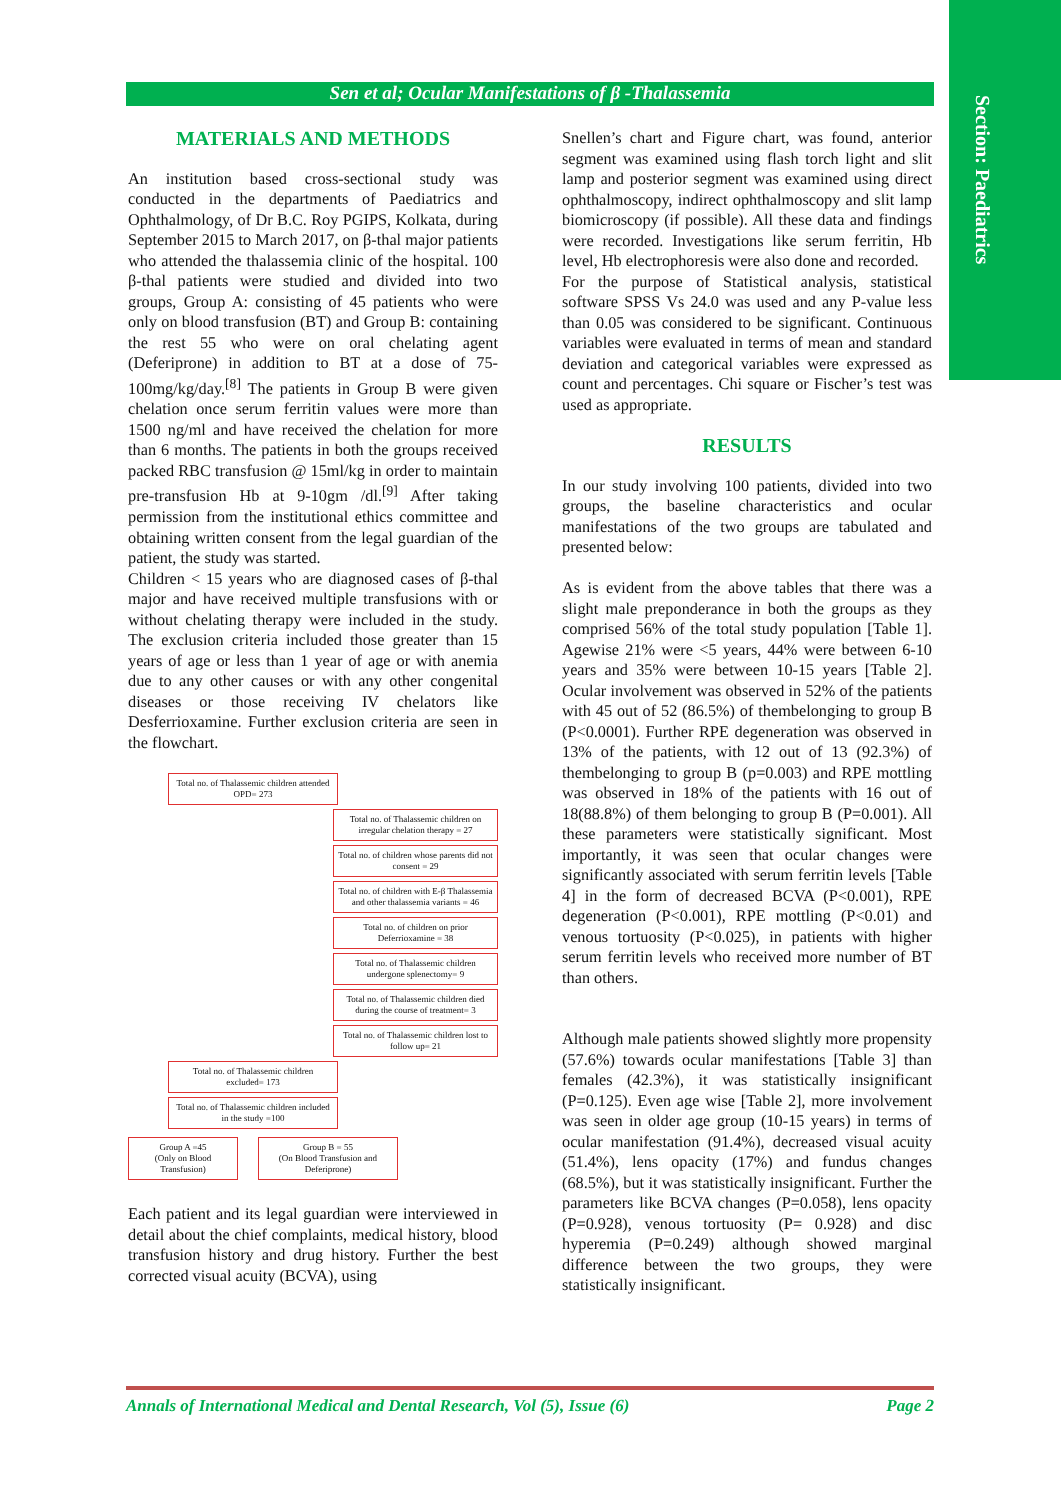Section: Paediatrics
Sen et al; Ocular Manifestations of β -Thalassemia
MATERIALS AND METHODS
An institution based cross-sectional study was conducted in the departments of Paediatrics and Ophthalmology, of Dr B.C. Roy PGIPS, Kolkata, during September 2015 to March 2017, on β-thal major patients who attended the thalassemia clinic of the hospital. 100 β-thal patients were studied and divided into two groups, Group A: consisting of 45 patients who were only on blood transfusion (BT) and Group B: containing the rest 55 who were on oral chelating agent (Deferiprone) in addition to BT at a dose of 75-100mg/kg/day.<sup>[8]</sup> The patients in Group B were given chelation once serum ferritin values were more than 1500 ng/ml and have received the chelation for more than 6 months. The patients in both the groups received packed RBC transfusion @ 15ml/kg in order to maintain pre-transfusion Hb at 9-10gm /dl.<sup>[9]</sup> After taking permission from the institutional ethics committee and obtaining written consent from the legal guardian of the patient, the study was started.
Children < 15 years who are diagnosed cases of β-thal major and have received multiple transfusions with or without chelating therapy were included in the study. The exclusion criteria included those greater than 15 years of age or less than 1 year of age or with anemia due to any other causes or with any other congenital diseases or those receiving IV chelators like Desferrioxamine. Further exclusion criteria are seen in the flowchart.
Total no. of Thalassemic children attended OPD= 273
Total no. of Thalassemic children on irregular chelation therapy = 27
Total no. of children whose parents did not consent = 29
Total no. of children with E-β Thalassemia and other thalassemia variants = 46
Total no. of children on prior Deferrioxamine = 38
Total no. of Thalassemic children undergone splenectomy= 9
Total no. of Thalassemic children died during the course of treatment= 3
Total no. of Thalassemic children lost to follow up= 21
Total no. of Thalassemic children excluded= 173
Total no. of Thalassemic children included in the study =100
Group A =45
(Only on Blood Transfusion)
Group B = 55
(On Blood Transfusion and Deferiprone)
Each patient and its legal guardian were interviewed in detail about the chief complaints, medical history, blood transfusion history and drug history. Further the best corrected visual acuity (BCVA), using
Snellen’s chart and Figure chart, was found, anterior segment was examined using flash torch light and slit lamp and posterior segment was examined using direct ophthalmoscopy, indirect ophthalmoscopy and slit lamp biomicroscopy (if possible). All these data and findings were recorded. Investigations like serum ferritin, Hb level, Hb electrophoresis were also done and recorded.
For the purpose of Statistical analysis, statistical software SPSS Vs 24.0 was used and any P-value less than 0.05 was considered to be significant. Continuous variables were evaluated in terms of mean and standard deviation and categorical variables were expressed as count and percentages. Chi square or Fischer’s test was used as appropriate.
RESULTS
In our study involving 100 patients, divided into two groups, the baseline characteristics and ocular manifestations of the two groups are tabulated and presented below:
As is evident from the above tables that there was a slight male preponderance in both the groups as they comprised 56% of the total study population [Table 1]. Agewise 21% were <5 years, 44% were between 6-10 years and 35% were between 10-15 years [Table 2]. Ocular involvement was observed in 52% of the patients with 45 out of 52 (86.5%) of thembelonging to group B (P<0.0001). Further RPE degeneration was observed in 13% of the patients, with 12 out of 13 (92.3%) of thembelonging to group B (p=0.003) and RPE mottling was observed in 18% of the patients with 16 out of 18(88.8%) of them belonging to group B (P=0.001). All these parameters were statistically significant. Most importantly, it was seen that ocular changes were significantly associated with serum ferritin levels [Table 4] in the form of decreased BCVA (P<0.001), RPE degeneration (P<0.001), RPE mottling (P<0.01) and venous tortuosity (P<0.025), in patients with higher serum ferritin levels who received more number of BT than others.
Although male patients showed slightly more propensity (57.6%) towards ocular manifestations [Table 3] than females (42.3%), it was statistically insignificant (P=0.125). Even age wise [Table 2], more involvement was seen in older age group (10-15 years) in terms of ocular manifestation (91.4%), decreased visual acuity (51.4%), lens opacity (17%) and fundus changes (68.5%), but it was statistically insignificant. Further the parameters like BCVA changes (P=0.058), lens opacity (P=0.928), venous tortuosity (P= 0.928) and disc hyperemia (P=0.249) although showed marginal difference between the two groups, they were statistically insignificant.
Annals of International Medical and Dental Research, Vol (5), Issue (6) Page 2